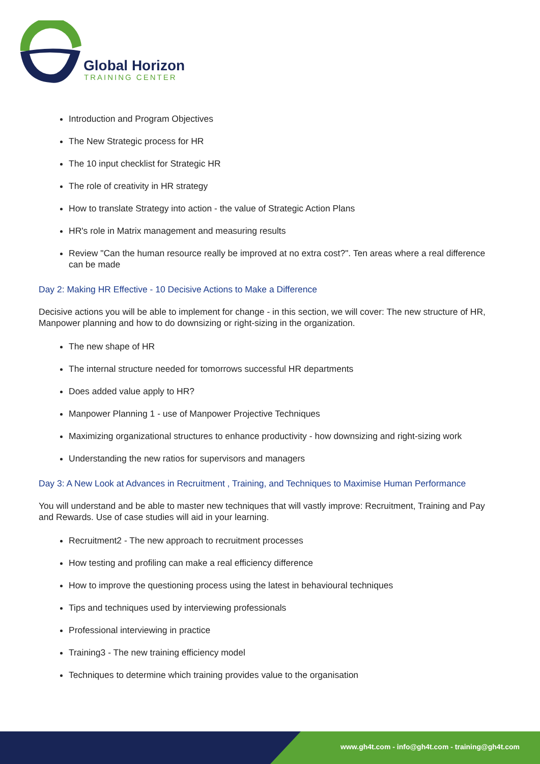Global Horizon
TRAINING CENTER
Introduction and Program Objectives
The New Strategic process for HR
The 10 input checklist for Strategic HR
The role of creativity in HR strategy
How to translate Strategy into action - the value of Strategic Action Plans
HR's role in Matrix management and measuring results
Review "Can the human resource really be improved at no extra cost?". Ten areas where a real difference can be made
Day 2: Making HR Effective - 10 Decisive Actions to Make a Difference
Decisive actions you will be able to implement for change - in this section, we will cover: The new structure of HR, Manpower planning and how to do downsizing or right-sizing in the organization.
The new shape of HR
The internal structure needed for tomorrows successful HR departments
Does added value apply to HR?
Manpower Planning 1 - use of Manpower Projective Techniques
Maximizing organizational structures to enhance productivity - how downsizing and right-sizing work
Understanding the new ratios for supervisors and managers
Day 3: A New Look at Advances in Recruitment , Training, and Techniques to Maximise Human Performance
You will understand and be able to master new techniques that will vastly improve: Recruitment, Training and Pay and Rewards. Use of case studies will aid in your learning.
Recruitment2 - The new approach to recruitment processes
How testing and profiling can make a real efficiency difference
How to improve the questioning process using the latest in behavioural techniques
Tips and techniques used by interviewing professionals
Professional interviewing in practice
Training3 - The new training efficiency model
Techniques to determine which training provides value to the organisation
www.gh4t.com - info@gh4t.com - training@gh4t.com